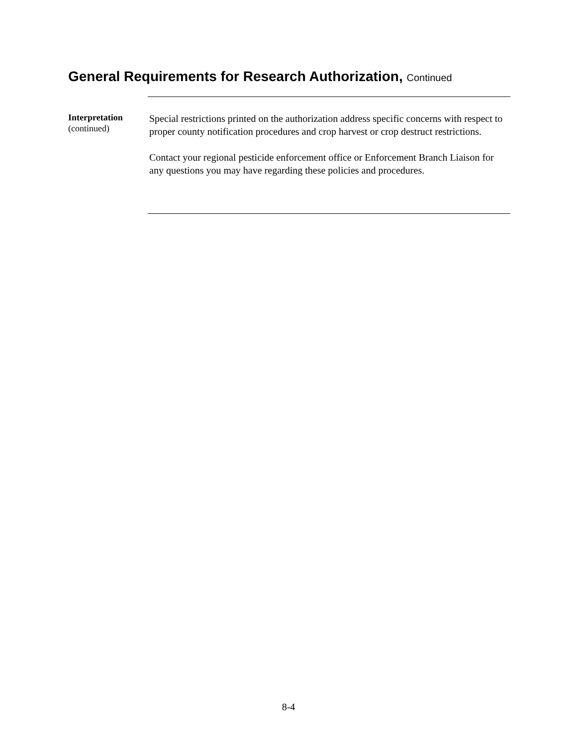General Requirements for Research Authorization, Continued
Interpretation
(continued)
Special restrictions printed on the authorization address specific concerns with respect to proper county notification procedures and crop harvest or crop destruct restrictions.
Contact your regional pesticide enforcement office or Enforcement Branch Liaison for any questions you may have regarding these policies and procedures.
8-4